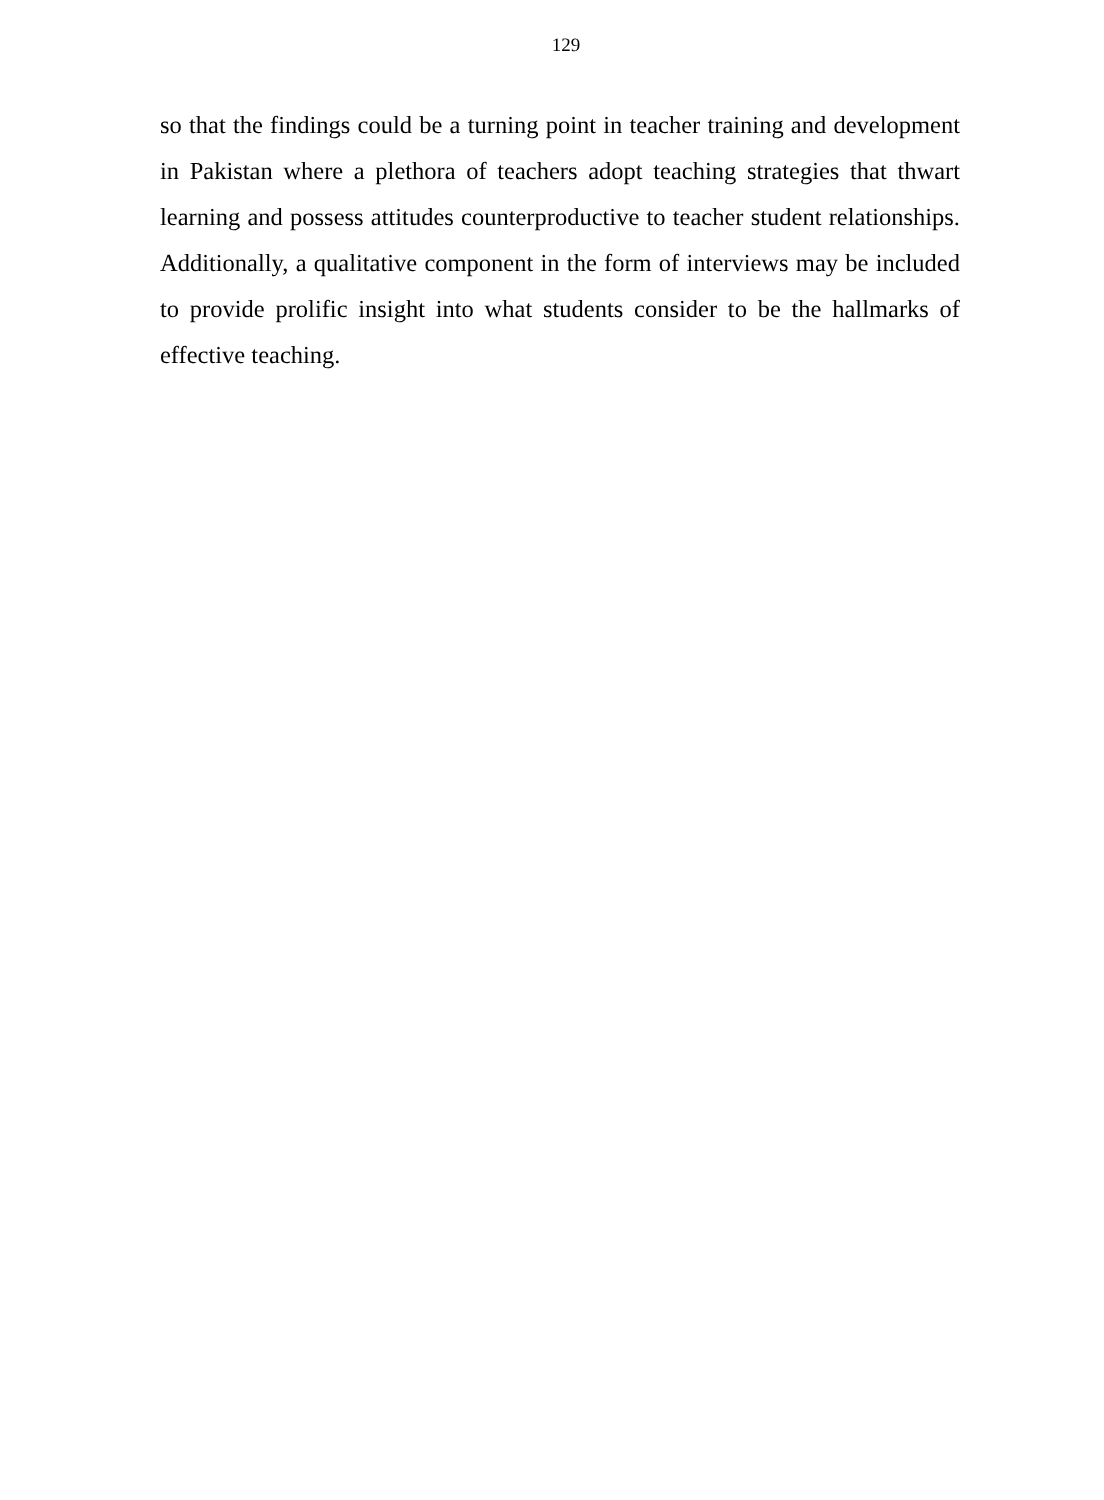129
so that the findings could be a turning point in teacher training and development in Pakistan where a plethora of teachers adopt teaching strategies that thwart learning and possess attitudes counterproductive to teacher student relationships. Additionally, a qualitative component in the form of interviews may be included to provide prolific insight into what students consider to be the hallmarks of effective teaching.